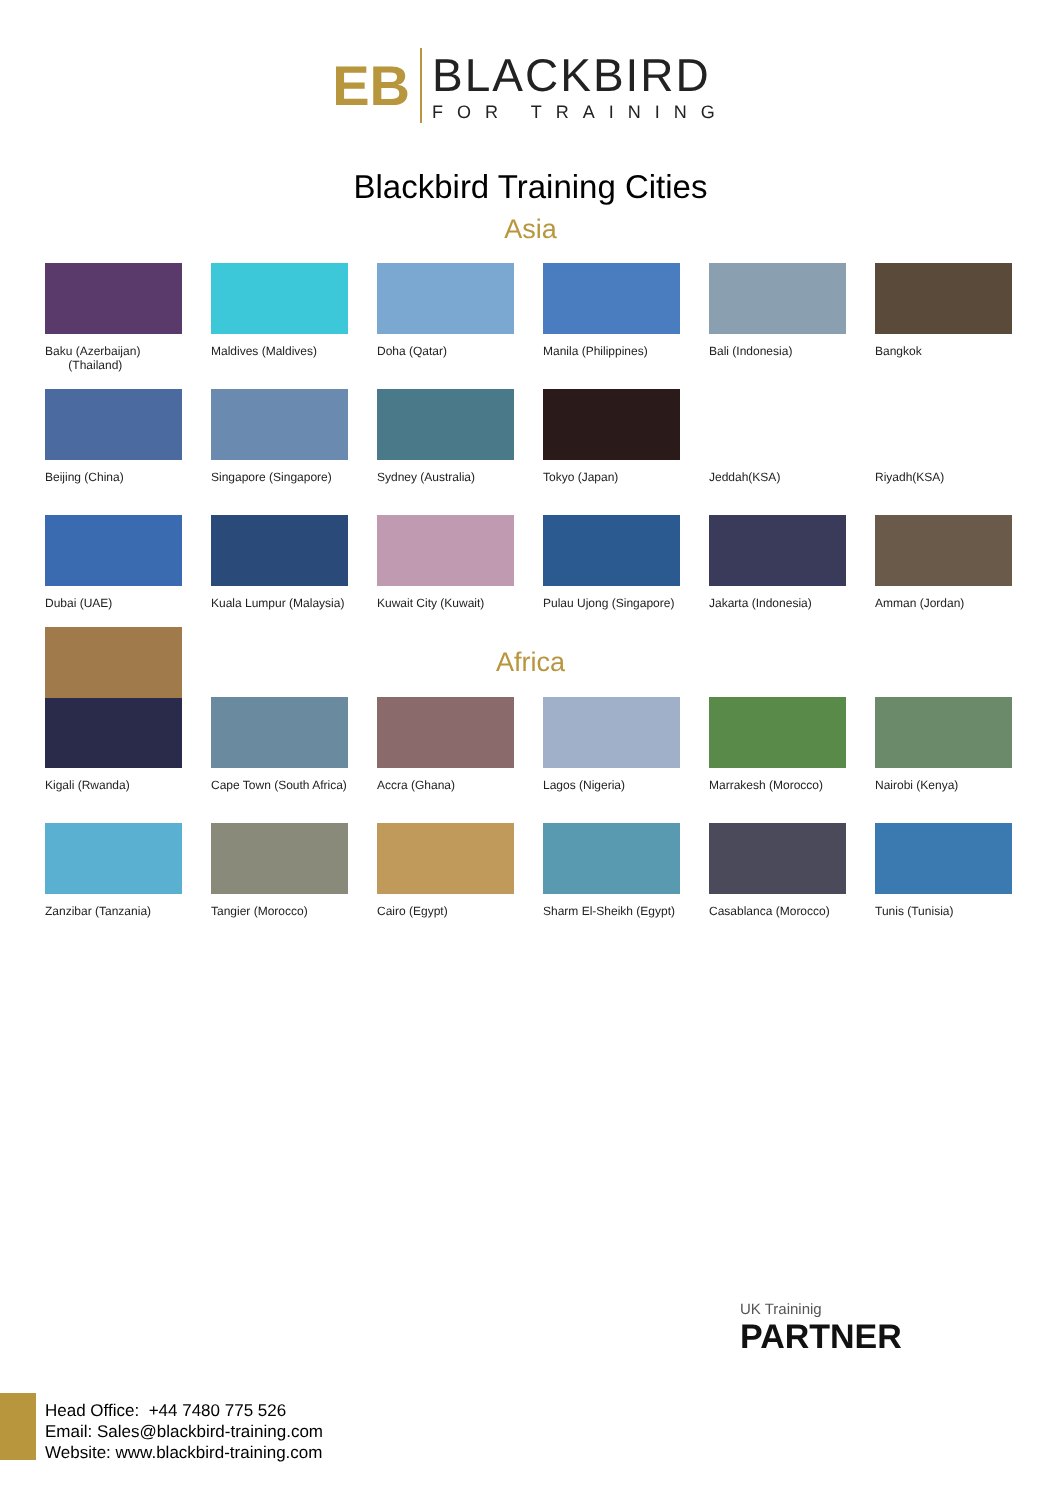EB
BLACKBIRD
FOR TRAINING
Blackbird Training Cities
Asia
Baku (Azerbaijan)
(Thailand)
Maldives (Maldives)
Doha (Qatar)
Manila (Philippines)
Bali (Indonesia)
Bangkok
Beijing (China)
Singapore (Singapore)
Sydney (Australia)
Tokyo (Japan)
Jeddah(KSA)
Riyadh(KSA)
Dubai (UAE)
Kuala Lumpur (Malaysia)
Kuwait City (Kuwait)
Pulau Ujong (Singapore)
Jakarta (Indonesia)
Amman (Jordan)
Africa
Kigali (Rwanda)
Cape Town (South Africa)
Accra (Ghana)
Lagos (Nigeria)
Marrakesh (Morocco)
Nairobi (Kenya)
Zanzibar (Tanzania)
Tangier (Morocco)
Cairo (Egypt)
Sharm El-Sheikh (Egypt)
Casablanca (Morocco)
Tunis (Tunisia)
UK Traininig
PARTNER
Head Office: +44 7480 775 526
Email: Sales@blackbird-training.com
Website: www.blackbird-training.com